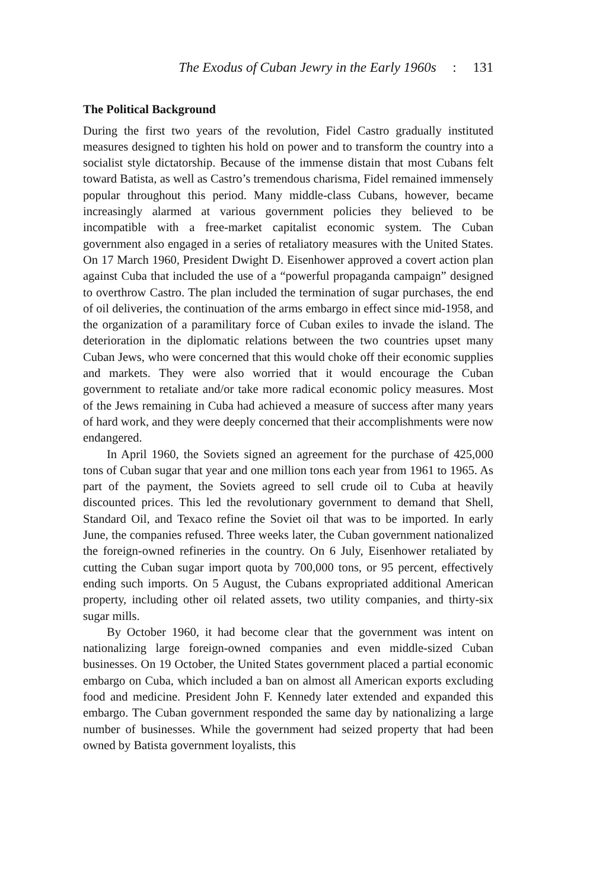The Exodus of Cuban Jewry in the Early 1960s : 131
The Political Background
During the first two years of the revolution, Fidel Castro gradually instituted measures designed to tighten his hold on power and to transform the country into a socialist style dictatorship. Because of the immense distain that most Cubans felt toward Batista, as well as Castro’s tremendous charisma, Fidel remained immensely popular throughout this period. Many middle-class Cubans, however, became increasingly alarmed at various government policies they believed to be incompatible with a free-market capitalist economic system. The Cuban government also engaged in a series of retaliatory measures with the United States. On 17 March 1960, President Dwight D. Eisenhower approved a covert action plan against Cuba that included the use of a “powerful propaganda campaign” designed to overthrow Castro. The plan included the termination of sugar purchases, the end of oil deliveries, the continuation of the arms embargo in effect since mid-1958, and the organization of a paramilitary force of Cuban exiles to invade the island. The deterioration in the diplomatic relations between the two countries upset many Cuban Jews, who were concerned that this would choke off their economic supplies and markets. They were also worried that it would encourage the Cuban government to retaliate and/or take more radical economic policy measures. Most of the Jews remaining in Cuba had achieved a measure of success after many years of hard work, and they were deeply concerned that their accomplishments were now endangered.
In April 1960, the Soviets signed an agreement for the purchase of 425,000 tons of Cuban sugar that year and one million tons each year from 1961 to 1965. As part of the payment, the Soviets agreed to sell crude oil to Cuba at heavily discounted prices. This led the revolutionary government to demand that Shell, Standard Oil, and Texaco refine the Soviet oil that was to be imported. In early June, the companies refused. Three weeks later, the Cuban government nationalized the foreign-owned refineries in the country. On 6 July, Eisenhower retaliated by cutting the Cuban sugar import quota by 700,000 tons, or 95 percent, effectively ending such imports. On 5 August, the Cubans expropriated additional American property, including other oil related assets, two utility companies, and thirty-six sugar mills.
By October 1960, it had become clear that the government was intent on nationalizing large foreign-owned companies and even middle-sized Cuban businesses. On 19 October, the United States government placed a partial economic embargo on Cuba, which included a ban on almost all American exports excluding food and medicine. President John F. Kennedy later extended and expanded this embargo. The Cuban government responded the same day by nationalizing a large number of businesses. While the government had seized property that had been owned by Batista government loyalists, this